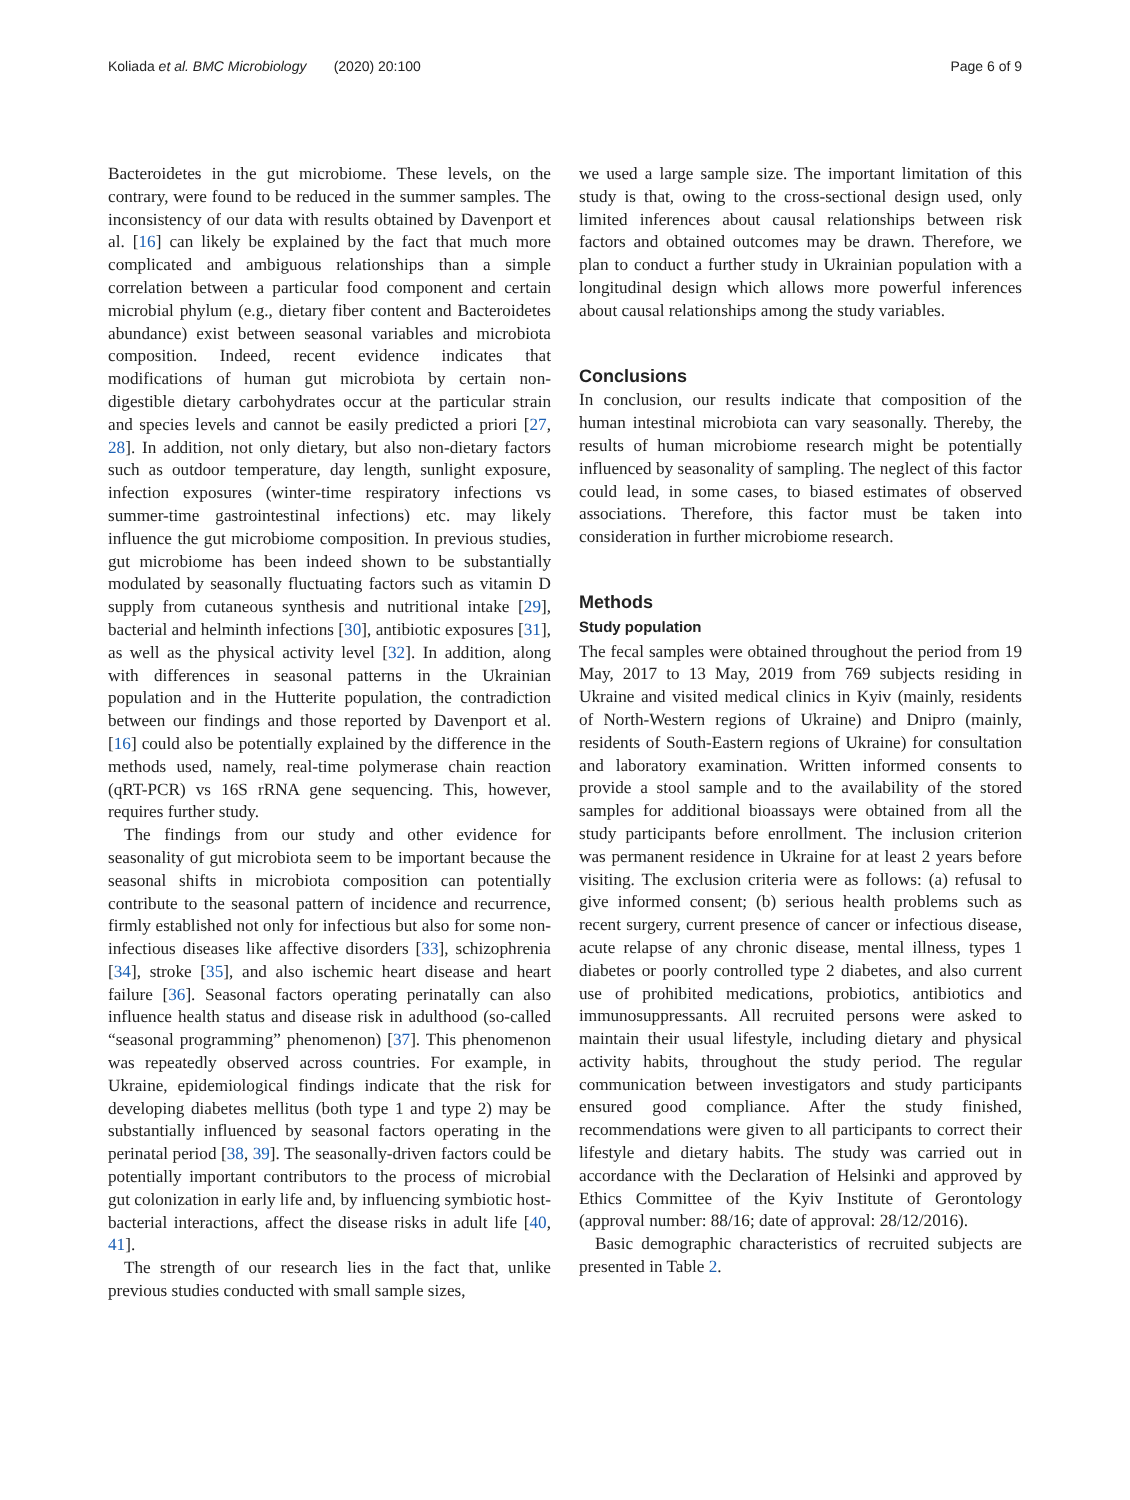Koliada et al. BMC Microbiology (2020) 20:100 Page 6 of 9
Bacteroidetes in the gut microbiome. These levels, on the contrary, were found to be reduced in the summer samples. The inconsistency of our data with results obtained by Davenport et al. [16] can likely be explained by the fact that much more complicated and ambiguous relationships than a simple correlation between a particular food component and certain microbial phylum (e.g., dietary fiber content and Bacteroidetes abundance) exist between seasonal variables and microbiota composition. Indeed, recent evidence indicates that modifications of human gut microbiota by certain non-digestible dietary carbohydrates occur at the particular strain and species levels and cannot be easily predicted a priori [27, 28]. In addition, not only dietary, but also non-dietary factors such as outdoor temperature, day length, sunlight exposure, infection exposures (winter-time respiratory infections vs summer-time gastrointestinal infections) etc. may likely influence the gut microbiome composition. In previous studies, gut microbiome has been indeed shown to be substantially modulated by seasonally fluctuating factors such as vitamin D supply from cutaneous synthesis and nutritional intake [29], bacterial and helminth infections [30], antibiotic exposures [31], as well as the physical activity level [32]. In addition, along with differences in seasonal patterns in the Ukrainian population and in the Hutterite population, the contradiction between our findings and those reported by Davenport et al. [16] could also be potentially explained by the difference in the methods used, namely, real-time polymerase chain reaction (qRT-PCR) vs 16S rRNA gene sequencing. This, however, requires further study.
The findings from our study and other evidence for seasonality of gut microbiota seem to be important because the seasonal shifts in microbiota composition can potentially contribute to the seasonal pattern of incidence and recurrence, firmly established not only for infectious but also for some non-infectious diseases like affective disorders [33], schizophrenia [34], stroke [35], and also ischemic heart disease and heart failure [36]. Seasonal factors operating perinatally can also influence health status and disease risk in adulthood (so-called “seasonal programming” phenomenon) [37]. This phenomenon was repeatedly observed across countries. For example, in Ukraine, epidemiological findings indicate that the risk for developing diabetes mellitus (both type 1 and type 2) may be substantially influenced by seasonal factors operating in the perinatal period [38, 39]. The seasonally-driven factors could be potentially important contributors to the process of microbial gut colonization in early life and, by influencing symbiotic host-bacterial interactions, affect the disease risks in adult life [40, 41].
The strength of our research lies in the fact that, unlike previous studies conducted with small sample sizes,
we used a large sample size. The important limitation of this study is that, owing to the cross-sectional design used, only limited inferences about causal relationships between risk factors and obtained outcomes may be drawn. Therefore, we plan to conduct a further study in Ukrainian population with a longitudinal design which allows more powerful inferences about causal relationships among the study variables.
Conclusions
In conclusion, our results indicate that composition of the human intestinal microbiota can vary seasonally. Thereby, the results of human microbiome research might be potentially influenced by seasonality of sampling. The neglect of this factor could lead, in some cases, to biased estimates of observed associations. Therefore, this factor must be taken into consideration in further microbiome research.
Methods
Study population
The fecal samples were obtained throughout the period from 19 May, 2017 to 13 May, 2019 from 769 subjects residing in Ukraine and visited medical clinics in Kyiv (mainly, residents of North-Western regions of Ukraine) and Dnipro (mainly, residents of South-Eastern regions of Ukraine) for consultation and laboratory examination. Written informed consents to provide a stool sample and to the availability of the stored samples for additional bioassays were obtained from all the study participants before enrollment. The inclusion criterion was permanent residence in Ukraine for at least 2 years before visiting. The exclusion criteria were as follows: (a) refusal to give informed consent; (b) serious health problems such as recent surgery, current presence of cancer or infectious disease, acute relapse of any chronic disease, mental illness, types 1 diabetes or poorly controlled type 2 diabetes, and also current use of prohibited medications, probiotics, antibiotics and immunosuppressants. All recruited persons were asked to maintain their usual lifestyle, including dietary and physical activity habits, throughout the study period. The regular communication between investigators and study participants ensured good compliance. After the study finished, recommendations were given to all participants to correct their lifestyle and dietary habits. The study was carried out in accordance with the Declaration of Helsinki and approved by Ethics Committee of the Kyiv Institute of Gerontology (approval number: 88/16; date of approval: 28/12/2016).
Basic demographic characteristics of recruited subjects are presented in Table 2.